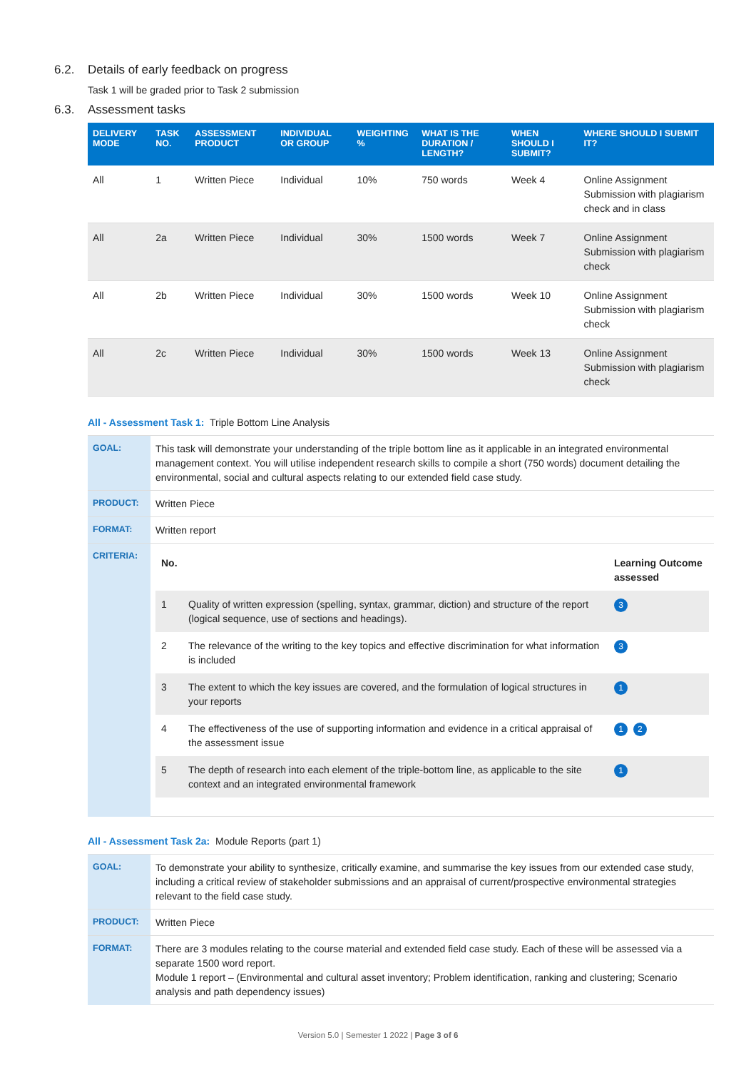6.2. Details of early feedback on progress
Task 1 will be graded prior to Task 2 submission
6.3. Assessment tasks
| DELIVERY MODE | TASK NO. | ASSESSMENT PRODUCT | INDIVIDUAL OR GROUP | WEIGHTING % | WHAT IS THE DURATION / LENGTH? | WHEN SHOULD I SUBMIT? | WHERE SHOULD I SUBMIT IT? |
| --- | --- | --- | --- | --- | --- | --- | --- |
| All | 1 | Written Piece | Individual | 10% | 750 words | Week 4 | Online Assignment Submission with plagiarism check and in class |
| All | 2a | Written Piece | Individual | 30% | 1500 words | Week 7 | Online Assignment Submission with plagiarism check |
| All | 2b | Written Piece | Individual | 30% | 1500 words | Week 10 | Online Assignment Submission with plagiarism check |
| All | 2c | Written Piece | Individual | 30% | 1500 words | Week 13 | Online Assignment Submission with plagiarism check |
All - Assessment Task 1: Triple Bottom Line Analysis
| GOAL: | This task will demonstrate your understanding of the triple bottom line as it applicable in an integrated environmental management context. You will utilise independent research skills to compile a short (750 words) document detailing the environmental, social and cultural aspects relating to our extended field case study. |
| PRODUCT: | Written Piece |
| FORMAT: | Written report |
| CRITERIA: | / No. / / Learning Outcome assessed / / 1 / Quality of written expression (spelling, syntax, grammar, diction) and structure of the report (logical sequence, use of sections and headings). / 3 / / 2 / The relevance of the writing to the key topics and effective discrimination for what information is included / 3 / / 3 / The extent to which the key issues are covered, and the formulation of logical structures in your reports / 1 / / 4 / The effectiveness of the use of supporting information and evidence in a critical appraisal of the assessment issue / 1 2 / / 5 / The depth of research into each element of the triple-bottom line, as applicable to the site context and an integrated environmental framework / 1 / |
All - Assessment Task 2a: Module Reports (part 1)
| GOAL: | To demonstrate your ability to synthesize, critically examine, and summarise the key issues from our extended case study, including a critical review of stakeholder submissions and an appraisal of current/prospective environmental strategies relevant to the field case study. |
| PRODUCT: | Written Piece |
| FORMAT: | There are 3 modules relating to the course material and extended field case study. Each of these will be assessed via a separate 1500 word report. Module 1 report – (Environmental and cultural asset inventory; Problem identification, ranking and clustering; Scenario analysis and path dependency issues) |
Version 5.0 | Semester 1 2022 | Page 3 of 6